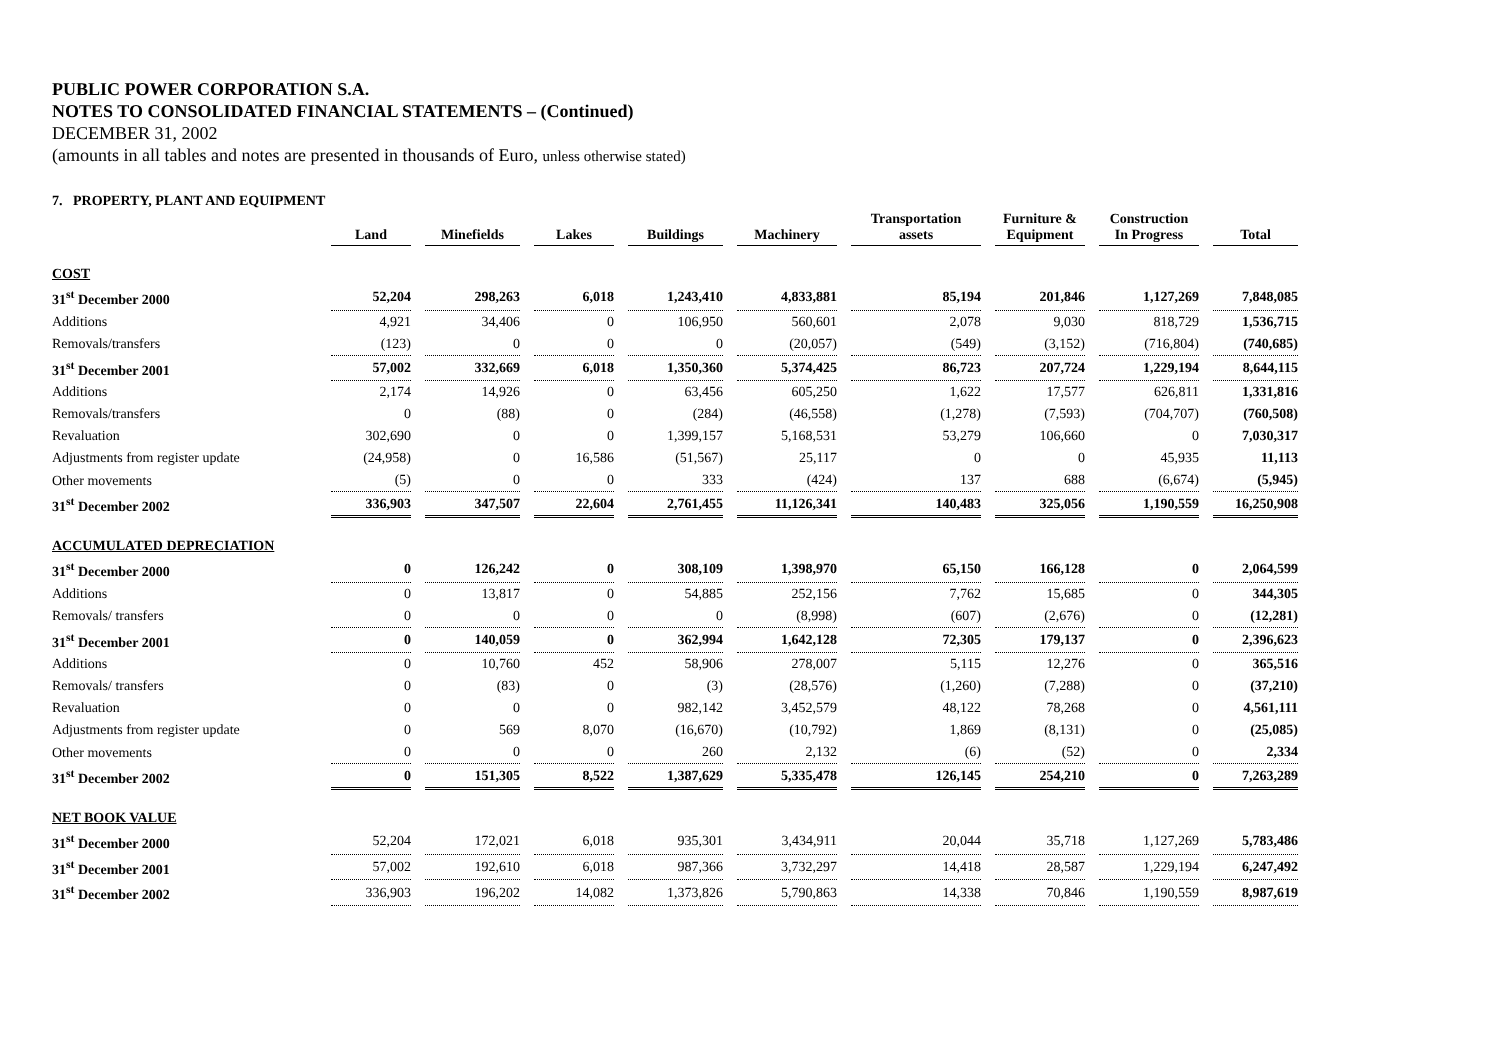PUBLIC POWER CORPORATION S.A.
NOTES TO CONSOLIDATED FINANCIAL STATEMENTS – (Continued)
DECEMBER 31, 2002
(amounts in all tables and notes are presented in thousands of Euro, unless otherwise stated)
7. PROPERTY, PLANT AND EQUIPMENT
| | Land | Minefields | Lakes | Buildings | Machinery | Transportation assets | Furniture & Equipment | Construction In Progress | Total |
| --- | --- | --- | --- | --- | --- | --- | --- | --- | --- |
| COST | | | | | | | | | |
| 31<sup>st</sup> December 2000 | 52,204 | 298,263 | 6,018 | 1,243,410 | 4,833,881 | 85,194 | 201,846 | 1,127,269 | 7,848,085 |
| Additions | 4,921 | 34,406 | 0 | 106,950 | 560,601 | 2,078 | 9,030 | 818,729 | 1,536,715 |
| Removals/transfers | (123) | 0 | 0 | 0 | (20,057) | (549) | (3,152) | (716,804) | (740,685) |
| 31<sup>st</sup> December 2001 | 57,002 | 332,669 | 6,018 | 1,350,360 | 5,374,425 | 86,723 | 207,724 | 1,229,194 | 8,644,115 |
| Additions | 2,174 | 14,926 | 0 | 63,456 | 605,250 | 1,622 | 17,577 | 626,811 | 1,331,816 |
| Removals/transfers | 0 | (88) | 0 | (284) | (46,558) | (1,278) | (7,593) | (704,707) | (760,508) |
| Revaluation | 302,690 | 0 | 0 | 1,399,157 | 5,168,531 | 53,279 | 106,660 | 0 | 7,030,317 |
| Adjustments from register update | (24,958) | 0 | 16,586 | (51,567) | 25,117 | 0 | 0 | 45,935 | 11,113 |
| Other movements | (5) | 0 | 0 | 333 | (424) | 137 | 688 | (6,674) | (5,945) |
| 31<sup>st</sup> December 2002 | 336,903 | 347,507 | 22,604 | 2,761,455 | 11,126,341 | 140,483 | 325,056 | 1,190,559 | 16,250,908 |
| ACCUMULATED DEPRECIATION | | | | | | | | | |
| 31<sup>st</sup> December 2000 | 0 | 126,242 | 0 | 308,109 | 1,398,970 | 65,150 | 166,128 | 0 | 2,064,599 |
| Additions | 0 | 13,817 | 0 | 54,885 | 252,156 | 7,762 | 15,685 | 0 | 344,305 |
| Removals/ transfers | 0 | 0 | 0 | 0 | (8,998) | (607) | (2,676) | 0 | (12,281) |
| 31<sup>st</sup> December 2001 | 0 | 140,059 | 0 | 362,994 | 1,642,128 | 72,305 | 179,137 | 0 | 2,396,623 |
| Additions | 0 | 10,760 | 452 | 58,906 | 278,007 | 5,115 | 12,276 | 0 | 365,516 |
| Removals/ transfers | 0 | (83) | 0 | (3) | (28,576) | (1,260) | (7,288) | 0 | (37,210) |
| Revaluation | 0 | 0 | 0 | 982,142 | 3,452,579 | 48,122 | 78,268 | 0 | 4,561,111 |
| Adjustments from register update | 0 | 569 | 8,070 | (16,670) | (10,792) | 1,869 | (8,131) | 0 | (25,085) |
| Other movements | 0 | 0 | 0 | 260 | 2,132 | (6) | (52) | 0 | 2,334 |
| 31<sup>st</sup> December 2002 | 0 | 151,305 | 8,522 | 1,387,629 | 5,335,478 | 126,145 | 254,210 | 0 | 7,263,289 |
| NET BOOK VALUE | | | | | | | | | |
| 31<sup>st</sup> December 2000 | 52,204 | 172,021 | 6,018 | 935,301 | 3,434,911 | 20,044 | 35,718 | 1,127,269 | 5,783,486 |
| 31<sup>st</sup> December 2001 | 57,002 | 192,610 | 6,018 | 987,366 | 3,732,297 | 14,418 | 28,587 | 1,229,194 | 6,247,492 |
| 31<sup>st</sup> December 2002 | 336,903 | 196,202 | 14,082 | 1,373,826 | 5,790,863 | 14,338 | 70,846 | 1,190,559 | 8,987,619 |